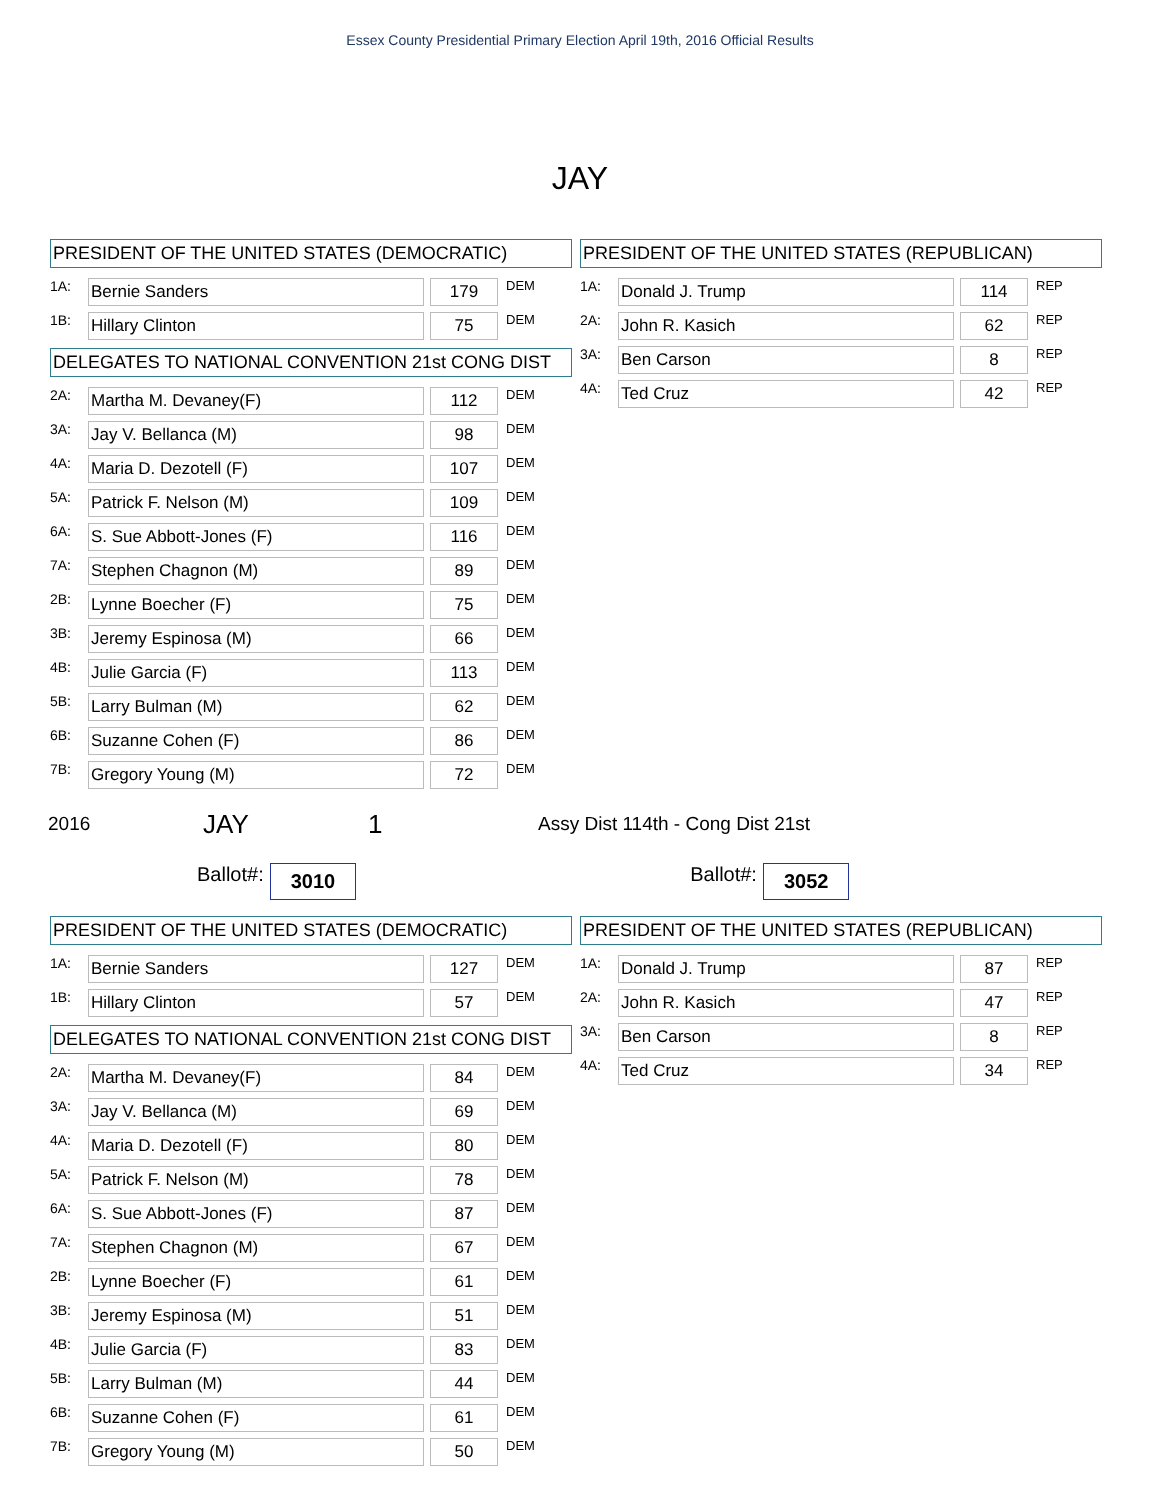Essex County Presidential Primary Election April 19th, 2016 Official Results
JAY
PRESIDENT OF THE UNITED STATES (DEMOCRATIC)
| 1A: | Bernie Sanders | | 179 | DEM |
| 1B: | Hillary Clinton | | 75 | DEM |
DELEGATES TO NATIONAL CONVENTION 21st CONG DIST
| 2A: | Martha M. Devaney(F) | | 112 | DEM |
| 3A: | Jay V. Bellanca (M) | | 98 | DEM |
| 4A: | Maria D. Dezotell (F) | | 107 | DEM |
| 5A: | Patrick F. Nelson (M) | | 109 | DEM |
| 6A: | S. Sue Abbott-Jones (F) | | 116 | DEM |
| 7A: | Stephen Chagnon (M) | | 89 | DEM |
| 2B: | Lynne Boecher (F) | | 75 | DEM |
| 3B: | Jeremy Espinosa (M) | | 66 | DEM |
| 4B: | Julie Garcia (F) | | 113 | DEM |
| 5B: | Larry Bulman (M) | | 62 | DEM |
| 6B: | Suzanne Cohen (F) | | 86 | DEM |
| 7B: | Gregory Young (M) | | 72 | DEM |
PRESIDENT OF THE UNITED STATES (REPUBLICAN)
| 1A: | Donald J. Trump | | 114 | REP |
| 2A: | John R. Kasich | | 62 | REP |
| 3A: | Ben Carson | | 8 | REP |
| 4A: | Ted Cruz | | 42 | REP |
2016 JAY 1 Assy Dist 114th - Cong Dist 21st
Ballot#: 3010 Ballot#: 3052
PRESIDENT OF THE UNITED STATES (DEMOCRATIC)
| 1A: | Bernie Sanders | | 127 | DEM |
| 1B: | Hillary Clinton | | 57 | DEM |
DELEGATES TO NATIONAL CONVENTION 21st CONG DIST
| 2A: | Martha M. Devaney(F) | | 84 | DEM |
| 3A: | Jay V. Bellanca (M) | | 69 | DEM |
| 4A: | Maria D. Dezotell (F) | | 80 | DEM |
| 5A: | Patrick F. Nelson (M) | | 78 | DEM |
| 6A: | S. Sue Abbott-Jones (F) | | 87 | DEM |
| 7A: | Stephen Chagnon (M) | | 67 | DEM |
| 2B: | Lynne Boecher (F) | | 61 | DEM |
| 3B: | Jeremy Espinosa (M) | | 51 | DEM |
| 4B: | Julie Garcia (F) | | 83 | DEM |
| 5B: | Larry Bulman (M) | | 44 | DEM |
| 6B: | Suzanne Cohen (F) | | 61 | DEM |
| 7B: | Gregory Young (M) | | 50 | DEM |
PRESIDENT OF THE UNITED STATES (REPUBLICAN)
| 1A: | Donald J. Trump | | 87 | REP |
| 2A: | John R. Kasich | | 47 | REP |
| 3A: | Ben Carson | | 8 | REP |
| 4A: | Ted Cruz | | 34 | REP |